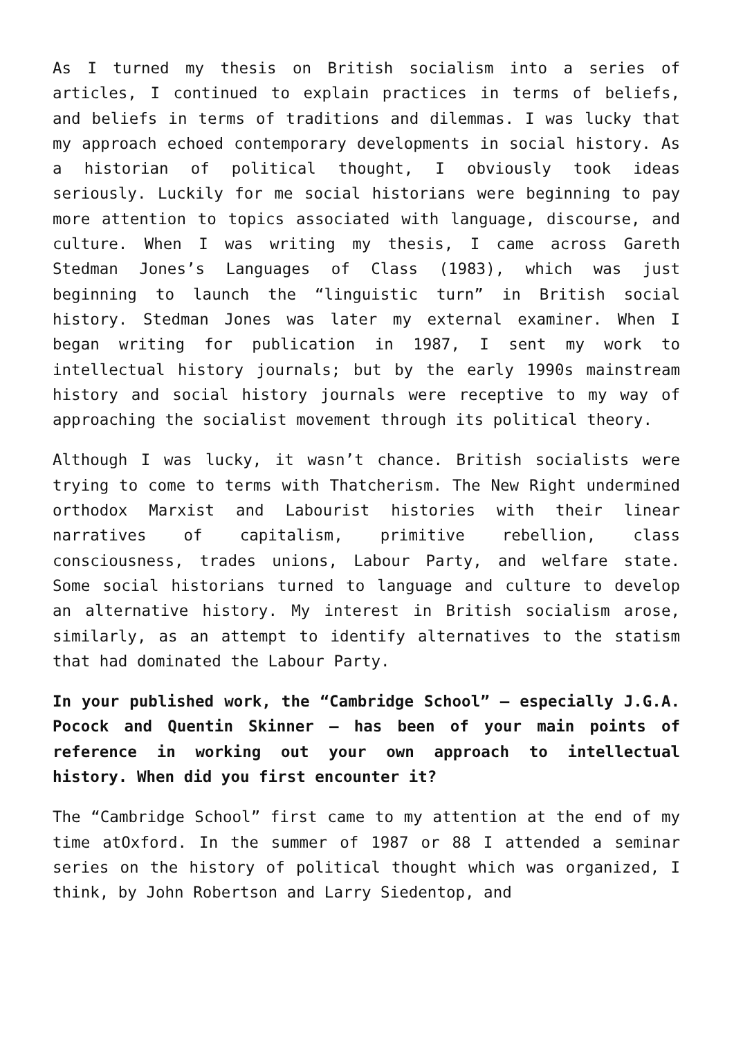As I turned my thesis on British socialism into a series of articles, I continued to explain practices in terms of beliefs, and beliefs in terms of traditions and dilemmas. I was lucky that my approach echoed contemporary developments in social history. As a historian of political thought, I obviously took ideas seriously. Luckily for me social historians were beginning to pay more attention to topics associated with language, discourse, and culture. When I was writing my thesis, I came across Gareth Stedman Jones’s Languages of Class (1983), which was just beginning to launch the “linguistic turn” in British social history. Stedman Jones was later my external examiner. When I began writing for publication in 1987, I sent my work to intellectual history journals; but by the early 1990s mainstream history and social history journals were receptive to my way of approaching the socialist movement through its political theory.
Although I was lucky, it wasn’t chance. British socialists were trying to come to terms with Thatcherism. The New Right undermined orthodox Marxist and Labourist histories with their linear narratives of capitalism, primitive rebellion, class consciousness, trades unions, Labour Party, and welfare state. Some social historians turned to language and culture to develop an alternative history. My interest in British socialism arose, similarly, as an attempt to identify alternatives to the statism that had dominated the Labour Party.
In your published work, the “Cambridge School” – especially J.G.A. Pocock and Quentin Skinner – has been of your main points of reference in working out your own approach to intellectual history. When did you first encounter it?
The “Cambridge School” first came to my attention at the end of my time atOxford. In the summer of 1987 or 88 I attended a seminar series on the history of political thought which was organized, I think, by John Robertson and Larry Siedentop, and